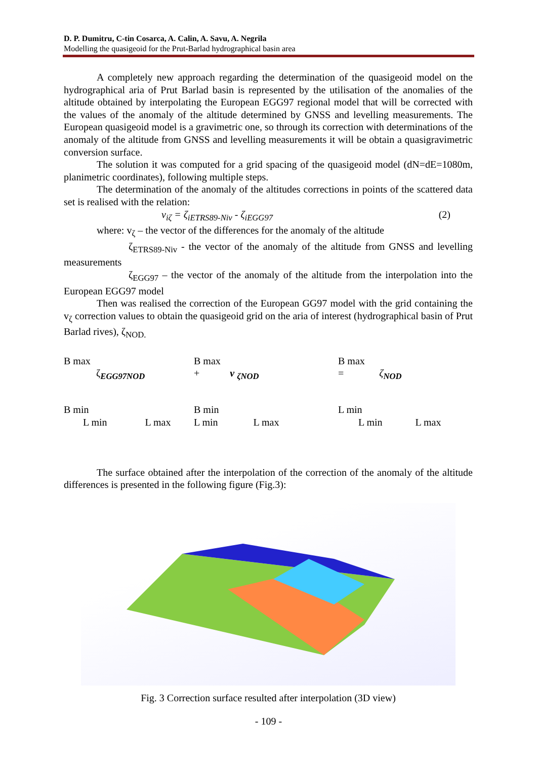D. P. Dumitru, C-tin Cosarca, A. Calin, A. Savu, A. Negrila
Modelling the quasigeoid for the Prut-Barlad hydrographical basin area
A completely new approach regarding the determination of the quasigeoid model on the hydrographical aria of Prut Barlad basin is represented by the utilisation of the anomalies of the altitude obtained by interpolating the European EGG97 regional model that will be corrected with the values of the anomaly of the altitude determined by GNSS and levelling measurements. The European quasigeoid model is a gravimetric one, so through its correction with determinations of the anomaly of the altitude from GNSS and levelling measurements it will be obtain a quasigravimetric conversion surface.
The solution it was computed for a grid spacing of the quasigeoid model (dN=dE=1080m, planimetric coordinates), following multiple steps.
The determination of the anomaly of the altitudes corrections in points of the scattered data set is realised with the relation:
v<sub>iζ</sub> = ζ<sub>iETRS89-Niv</sub> - ζ<sub>iEGG97</sub> (2)
where: v<sub>ζ</sub> – the vector of the differences for the anomaly of the altitude
ζ<sub>ETRS89-Niv</sub> - the vector of the anomaly of the altitude from GNSS and levelling measurements
ζ<sub>EGG97</sub> – the vector of the anomaly of the altitude from the interpolation into the European EGG97 model
Then was realised the correction of the European GG97 model with the grid containing the v<sub>ζ</sub> correction values to obtain the quasigeoid grid on the aria of interest (hydrographical basin of Prut Barlad rives), ζ<sub>NOD.</sub>
B max
ζ<sub>EGG97NOD</sub>
B min
L min L max
B max
+ v <sub>ζNOD</sub>
B min
L min L max
B max
= ζ<sub>NOD</sub>
L min
L min L max
The surface obtained after the interpolation of the correction of the anomaly of the altitude differences is presented in the following figure (Fig.3):
Fig. 3 Correction surface resulted after interpolation (3D view)
- 109 -